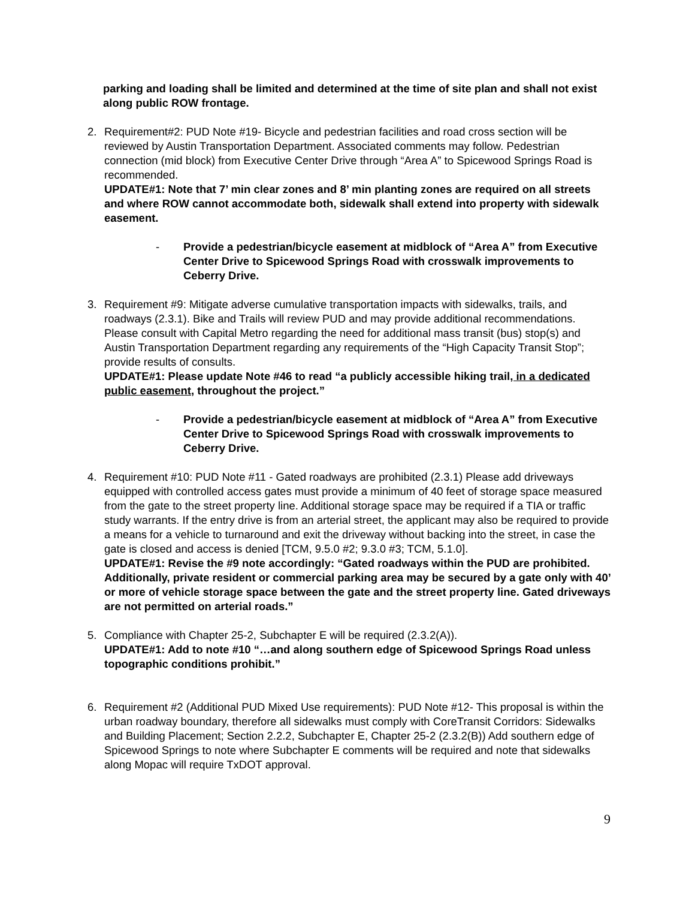parking and loading shall be limited and determined at the time of site plan and shall not exist along public ROW frontage.
2. Requirement#2: PUD Note #19- Bicycle and pedestrian facilities and road cross section will be reviewed by Austin Transportation Department. Associated comments may follow. Pedestrian connection (mid block) from Executive Center Drive through “Area A” to Spicewood Springs Road is recommended.
UPDATE#1: Note that 7’ min clear zones and 8’ min planting zones are required on all streets and where ROW cannot accommodate both, sidewalk shall extend into property with sidewalk easement.
- Provide a pedestrian/bicycle easement at midblock of “Area A” from Executive Center Drive to Spicewood Springs Road with crosswalk improvements to Ceberry Drive.
3. Requirement #9: Mitigate adverse cumulative transportation impacts with sidewalks, trails, and roadways (2.3.1). Bike and Trails will review PUD and may provide additional recommendations. Please consult with Capital Metro regarding the need for additional mass transit (bus) stop(s) and Austin Transportation Department regarding any requirements of the “High Capacity Transit Stop”; provide results of consults.
UPDATE#1: Please update Note #46 to read “a publicly accessible hiking trail, in a dedicated public easement, throughout the project.”
- Provide a pedestrian/bicycle easement at midblock of “Area A” from Executive Center Drive to Spicewood Springs Road with crosswalk improvements to Ceberry Drive.
4. Requirement #10: PUD Note #11 - Gated roadways are prohibited (2.3.1) Please add driveways equipped with controlled access gates must provide a minimum of 40 feet of storage space measured from the gate to the street property line. Additional storage space may be required if a TIA or traffic study warrants. If the entry drive is from an arterial street, the applicant may also be required to provide a means for a vehicle to turnaround and exit the driveway without backing into the street, in case the gate is closed and access is denied [TCM, 9.5.0 #2; 9.3.0 #3; TCM, 5.1.0].
UPDATE#1: Revise the #9 note accordingly: “Gated roadways within the PUD are prohibited. Additionally, private resident or commercial parking area may be secured by a gate only with 40’ or more of vehicle storage space between the gate and the street property line. Gated driveways are not permitted on arterial roads.”
5. Compliance with Chapter 25-2, Subchapter E will be required (2.3.2(A)).
UPDATE#1: Add to note #10 “…and along southern edge of Spicewood Springs Road unless topographic conditions prohibit.”
6. Requirement #2 (Additional PUD Mixed Use requirements): PUD Note #12- This proposal is within the urban roadway boundary, therefore all sidewalks must comply with CoreTransit Corridors: Sidewalks and Building Placement; Section 2.2.2, Subchapter E, Chapter 25-2 (2.3.2(B)) Add southern edge of Spicewood Springs to note where Subchapter E comments will be required and note that sidewalks along Mopac will require TxDOT approval.
9